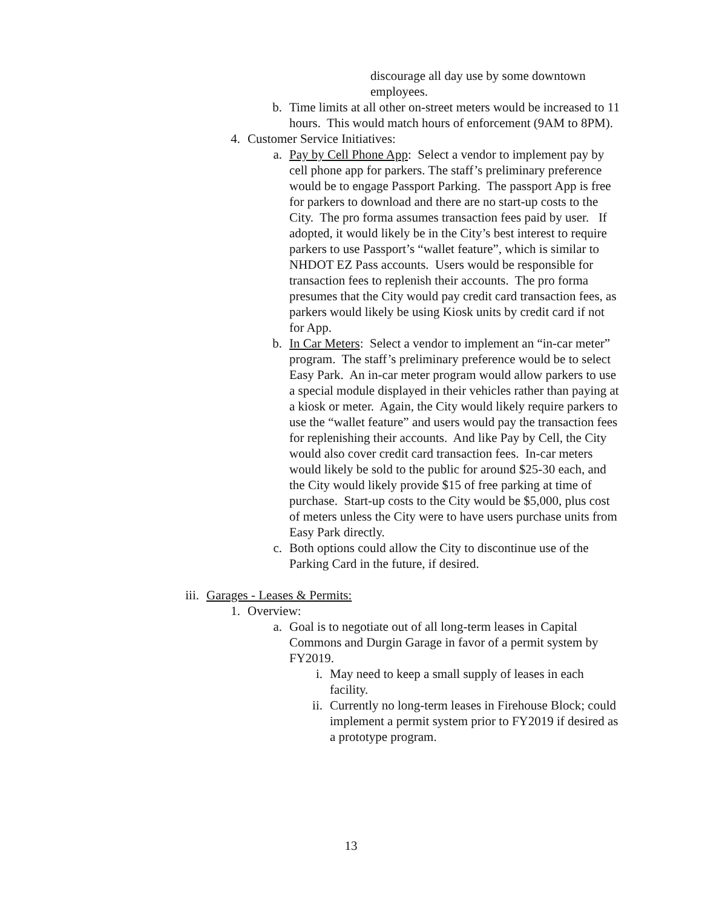discourage all day use by some downtown employees.
b. Time limits at all other on-street meters would be increased to 11 hours. This would match hours of enforcement (9AM to 8PM).
4. Customer Service Initiatives:
a. Pay by Cell Phone App: Select a vendor to implement pay by cell phone app for parkers. The staff’s preliminary preference would be to engage Passport Parking. The passport App is free for parkers to download and there are no start-up costs to the City. The pro forma assumes transaction fees paid by user. If adopted, it would likely be in the City’s best interest to require parkers to use Passport’s “wallet feature”, which is similar to NHDOT EZ Pass accounts. Users would be responsible for transaction fees to replenish their accounts. The pro forma presumes that the City would pay credit card transaction fees, as parkers would likely be using Kiosk units by credit card if not for App.
b. In Car Meters: Select a vendor to implement an “in-car meter” program. The staff’s preliminary preference would be to select Easy Park. An in-car meter program would allow parkers to use a special module displayed in their vehicles rather than paying at a kiosk or meter. Again, the City would likely require parkers to use the “wallet feature” and users would pay the transaction fees for replenishing their accounts. And like Pay by Cell, the City would also cover credit card transaction fees. In-car meters would likely be sold to the public for around $25-30 each, and the City would likely provide $15 of free parking at time of purchase. Start-up costs to the City would be $5,000, plus cost of meters unless the City were to have users purchase units from Easy Park directly.
c. Both options could allow the City to discontinue use of the Parking Card in the future, if desired.
iii. Garages - Leases & Permits:
1. Overview:
a. Goal is to negotiate out of all long-term leases in Capital Commons and Durgin Garage in favor of a permit system by FY2019.
i. May need to keep a small supply of leases in each facility.
ii. Currently no long-term leases in Firehouse Block; could implement a permit system prior to FY2019 if desired as a prototype program.
13